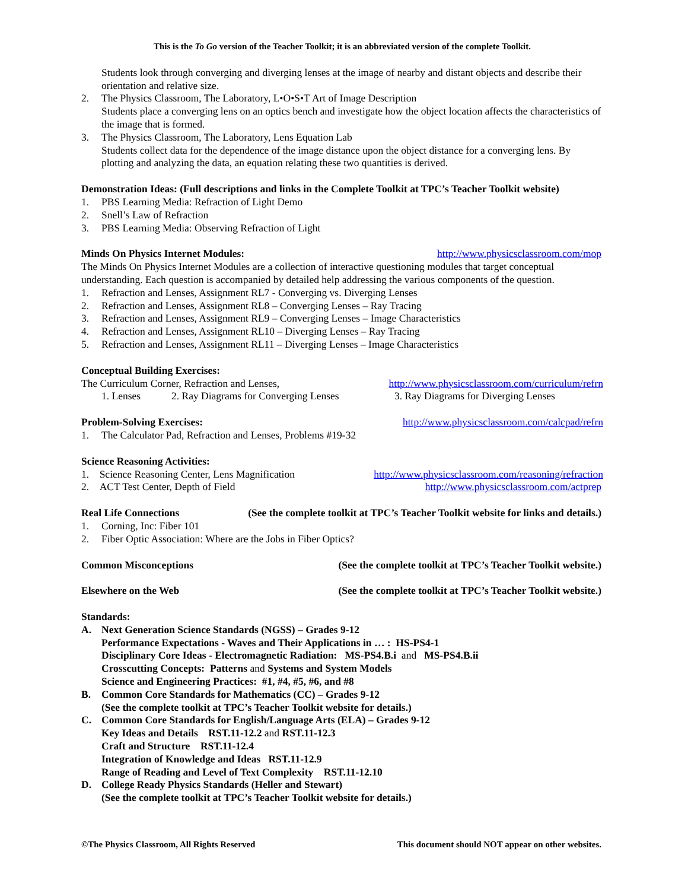This is the To Go version of the Teacher Toolkit; it is an abbreviated version of the complete Toolkit.
Students look through converging and diverging lenses at the image of nearby and distant objects and describe their orientation and relative size.
2. The Physics Classroom, The Laboratory, L•O•S•T Art of Image Description
Students place a converging lens on an optics bench and investigate how the object location affects the characteristics of the image that is formed.
3. The Physics Classroom, The Laboratory, Lens Equation Lab
Students collect data for the dependence of the image distance upon the object distance for a converging lens. By plotting and analyzing the data, an equation relating these two quantities is derived.
Demonstration Ideas: (Full descriptions and links in the Complete Toolkit at TPC’s Teacher Toolkit website)
1. PBS Learning Media: Refraction of Light Demo
2. Snell’s Law of Refraction
3. PBS Learning Media: Observing Refraction of Light
Minds On Physics Internet Modules: http://www.physicsclassroom.com/mop
The Minds On Physics Internet Modules are a collection of interactive questioning modules that target conceptual understanding. Each question is accompanied by detailed help addressing the various components of the question.
1. Refraction and Lenses, Assignment RL7 - Converging vs. Diverging Lenses
2. Refraction and Lenses, Assignment RL8 – Converging Lenses – Ray Tracing
3. Refraction and Lenses, Assignment RL9 – Converging Lenses – Image Characteristics
4. Refraction and Lenses, Assignment RL10 – Diverging Lenses – Ray Tracing
5. Refraction and Lenses, Assignment RL11 – Diverging Lenses – Image Characteristics
Conceptual Building Exercises:
The Curriculum Corner, Refraction and Lenses, http://www.physicsclassroom.com/curriculum/refrn
1. Lenses 2. Ray Diagrams for Converging Lenses 3. Ray Diagrams for Diverging Lenses
Problem-Solving Exercises: http://www.physicsclassroom.com/calcpad/refrn
1. The Calculator Pad, Refraction and Lenses, Problems #19-32
Science Reasoning Activities:
1. Science Reasoning Center, Lens Magnification http://www.physicsclassroom.com/reasoning/refraction
2. ACT Test Center, Depth of Field http://www.physicsclassroom.com/actprep
Real Life Connections (See the complete toolkit at TPC’s Teacher Toolkit website for links and details.)
1. Corning, Inc: Fiber 101
2. Fiber Optic Association: Where are the Jobs in Fiber Optics?
Common Misconceptions (See the complete toolkit at TPC’s Teacher Toolkit website.)
Elsewhere on the Web (See the complete toolkit at TPC’s Teacher Toolkit website.)
Standards:
A. Next Generation Science Standards (NGSS) – Grades 9-12
Performance Expectations - Waves and Their Applications in … : HS-PS4-1
Disciplinary Core Ideas - Electromagnetic Radiation: MS-PS4.B.i and MS-PS4.B.ii
Crosscutting Concepts: Patterns and Systems and System Models
Science and Engineering Practices: #1, #4, #5, #6, and #8
B. Common Core Standards for Mathematics (CC) – Grades 9-12
(See the complete toolkit at TPC’s Teacher Toolkit website for details.)
C. Common Core Standards for English/Language Arts (ELA) – Grades 9-12
Key Ideas and Details RST.11-12.2 and RST.11-12.3
Craft and Structure RST.11-12.4
Integration of Knowledge and Ideas RST.11-12.9
Range of Reading and Level of Text Complexity RST.11-12.10
D. College Ready Physics Standards (Heller and Stewart)
(See the complete toolkit at TPC’s Teacher Toolkit website for details.)
©The Physics Classroom, All Rights Reserved This document should NOT appear on other websites.